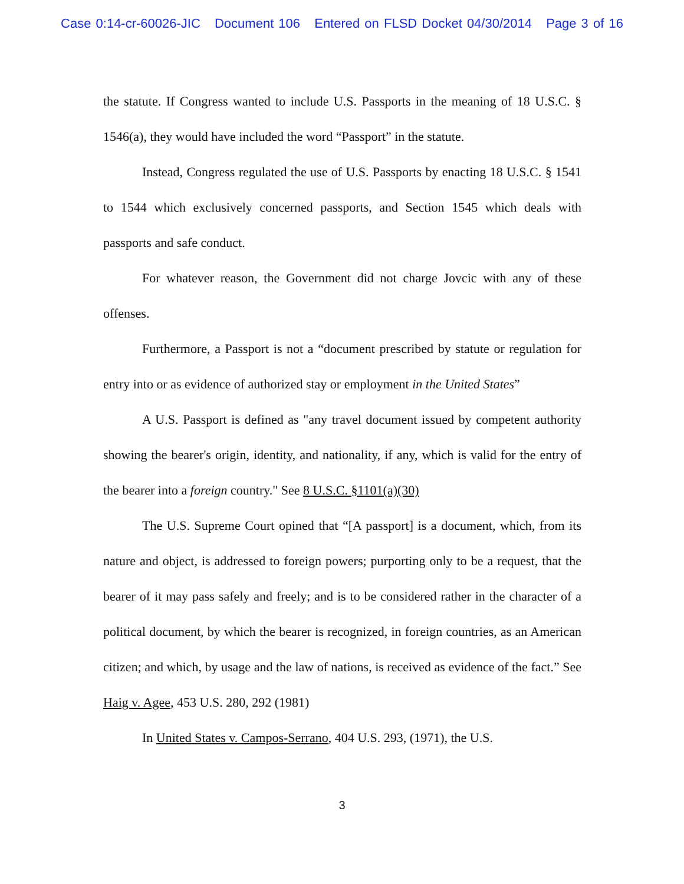Case 0:14-cr-60026-JIC Document 106 Entered on FLSD Docket 04/30/2014 Page 3 of 16
the statute. If Congress wanted to include U.S. Passports in the meaning of 18 U.S.C. § 1546(a), they would have included the word “Passport” in the statute.
Instead, Congress regulated the use of U.S. Passports by enacting 18 U.S.C. § 1541 to 1544 which exclusively concerned passports, and Section 1545 which deals with passports and safe conduct.
For whatever reason, the Government did not charge Jovcic with any of these offenses.
Furthermore, a Passport is not a “document prescribed by statute or regulation for entry into or as evidence of authorized stay or employment in the United States”
A U.S. Passport is defined as "any travel document issued by competent authority showing the bearer's origin, identity, and nationality, if any, which is valid for the entry of the bearer into a foreign country." See 8 U.S.C. §1101(a)(30)
The U.S. Supreme Court opined that “[A passport] is a document, which, from its nature and object, is addressed to foreign powers; purporting only to be a request, that the bearer of it may pass safely and freely; and is to be considered rather in the character of a political document, by which the bearer is recognized, in foreign countries, as an American citizen; and which, by usage and the law of nations, is received as evidence of the fact.” See Haig v. Agee, 453 U.S. 280, 292 (1981)
In United States v. Campos-Serrano, 404 U.S. 293, (1971), the U.S.
3